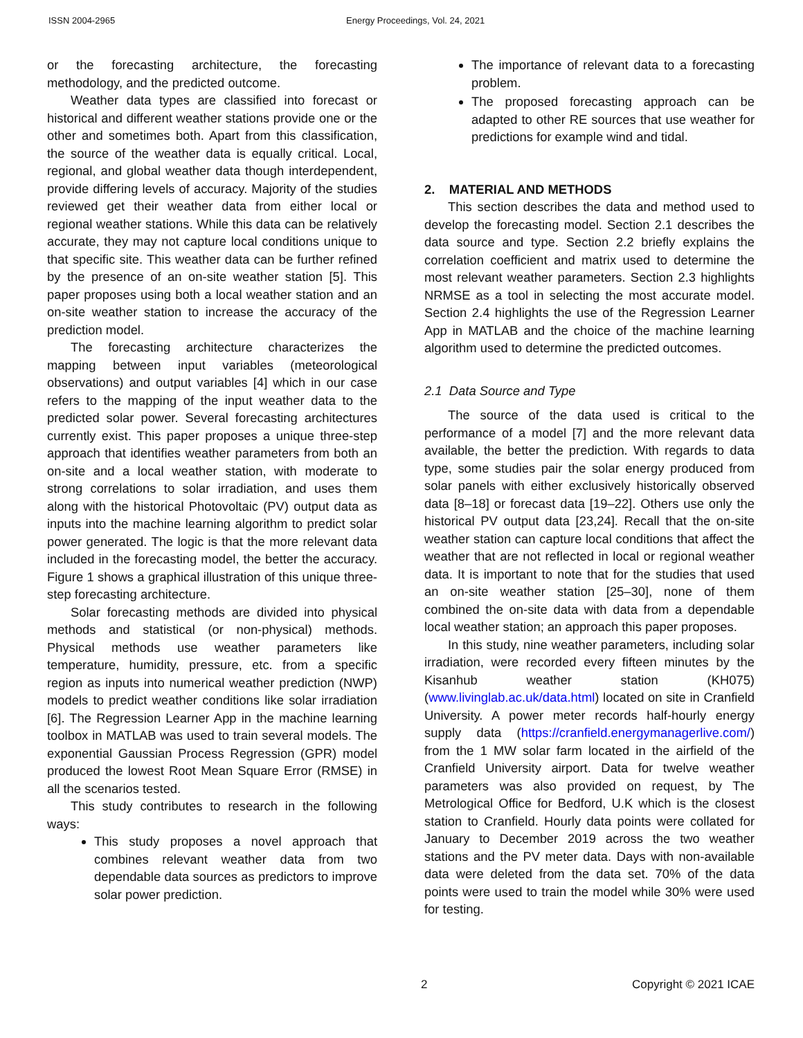ISSN 2004-2965 Energy Proceedings, Vol. 24, 2021
or the forecasting architecture, the forecasting methodology, and the predicted outcome.
Weather data types are classified into forecast or historical and different weather stations provide one or the other and sometimes both. Apart from this classification, the source of the weather data is equally critical. Local, regional, and global weather data though interdependent, provide differing levels of accuracy. Majority of the studies reviewed get their weather data from either local or regional weather stations. While this data can be relatively accurate, they may not capture local conditions unique to that specific site. This weather data can be further refined by the presence of an on-site weather station [5]. This paper proposes using both a local weather station and an on-site weather station to increase the accuracy of the prediction model.
The forecasting architecture characterizes the mapping between input variables (meteorological observations) and output variables [4] which in our case refers to the mapping of the input weather data to the predicted solar power. Several forecasting architectures currently exist. This paper proposes a unique three-step approach that identifies weather parameters from both an on-site and a local weather station, with moderate to strong correlations to solar irradiation, and uses them along with the historical Photovoltaic (PV) output data as inputs into the machine learning algorithm to predict solar power generated. The logic is that the more relevant data included in the forecasting model, the better the accuracy. Figure 1 shows a graphical illustration of this unique three-step forecasting architecture.
Solar forecasting methods are divided into physical methods and statistical (or non-physical) methods. Physical methods use weather parameters like temperature, humidity, pressure, etc. from a specific region as inputs into numerical weather prediction (NWP) models to predict weather conditions like solar irradiation [6]. The Regression Learner App in the machine learning toolbox in MATLAB was used to train several models. The exponential Gaussian Process Regression (GPR) model produced the lowest Root Mean Square Error (RMSE) in all the scenarios tested.
This study contributes to research in the following ways:
This study proposes a novel approach that combines relevant weather data from two dependable data sources as predictors to improve solar power prediction.
The importance of relevant data to a forecasting problem.
The proposed forecasting approach can be adapted to other RE sources that use weather for predictions for example wind and tidal.
2. MATERIAL AND METHODS
This section describes the data and method used to develop the forecasting model. Section 2.1 describes the data source and type. Section 2.2 briefly explains the correlation coefficient and matrix used to determine the most relevant weather parameters. Section 2.3 highlights NRMSE as a tool in selecting the most accurate model. Section 2.4 highlights the use of the Regression Learner App in MATLAB and the choice of the machine learning algorithm used to determine the predicted outcomes.
2.1 Data Source and Type
The source of the data used is critical to the performance of a model [7] and the more relevant data available, the better the prediction. With regards to data type, some studies pair the solar energy produced from solar panels with either exclusively historically observed data [8–18] or forecast data [19–22]. Others use only the historical PV output data [23,24]. Recall that the on-site weather station can capture local conditions that affect the weather that are not reflected in local or regional weather data. It is important to note that for the studies that used an on-site weather station [25–30], none of them combined the on-site data with data from a dependable local weather station; an approach this paper proposes.
In this study, nine weather parameters, including solar irradiation, were recorded every fifteen minutes by the Kisanhub weather station (KH075) (www.livinglab.ac.uk/data.html) located on site in Cranfield University. A power meter records half-hourly energy supply data (https://cranfield.energymanagerlive.com/) from the 1 MW solar farm located in the airfield of the Cranfield University airport. Data for twelve weather parameters was also provided on request, by The Metrological Office for Bedford, U.K which is the closest station to Cranfield. Hourly data points were collated for January to December 2019 across the two weather stations and the PV meter data. Days with non-available data were deleted from the data set. 70% of the data points were used to train the model while 30% were used for testing.
2 Copyright © 2021 ICAE